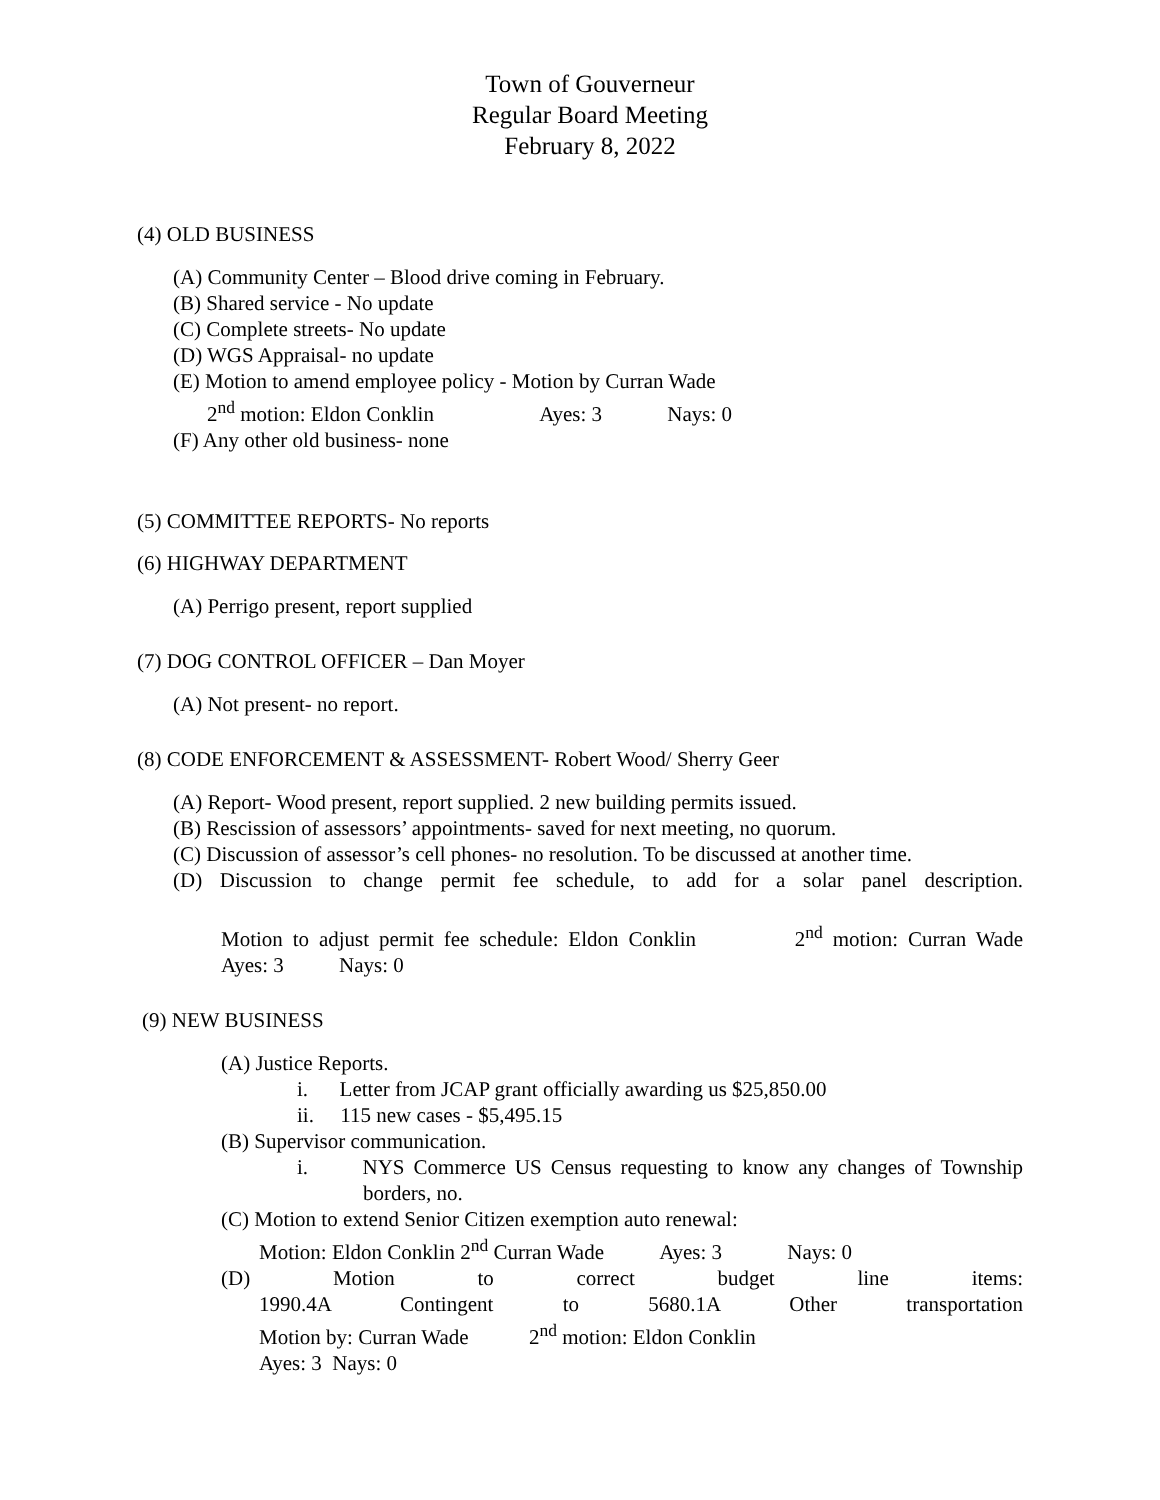Town of Gouverneur
Regular Board Meeting
February 8, 2022
(4) OLD BUSINESS
(A) Community Center – Blood drive coming in February.
(B) Shared service - No update
(C) Complete streets- No update
(D) WGS Appraisal- no update
(E) Motion to amend employee policy - Motion by Curran Wade
2<sup>nd</sup> motion: Eldon Conklin Ayes: 3 Nays: 0
(F) Any other old business- none
(5) COMMITTEE REPORTS- No reports
(6) HIGHWAY DEPARTMENT
(A) Perrigo present, report supplied
(7) DOG CONTROL OFFICER – Dan Moyer
(A) Not present- no report.
(8) CODE ENFORCEMENT & ASSESSMENT- Robert Wood/ Sherry Geer
(A) Report- Wood present, report supplied. 2 new building permits issued.
(B) Rescission of assessors’ appointments- saved for next meeting, no quorum.
(C) Discussion of assessor’s cell phones- no resolution. To be discussed at another time.
(D) Discussion to change permit fee schedule, to add for a solar panel description.
Motion to adjust permit fee schedule: Eldon Conklin 2<sup>nd</sup> motion: Curran Wade
Ayes: 3 Nays: 0
(9) NEW BUSINESS
(A) Justice Reports.
i. Letter from JCAP grant officially awarding us $25,850.00
ii. 115 new cases - $5,495.15
(B) Supervisor communication.
i. NYS Commerce US Census requesting to know any changes of Township
borders, no.
(C) Motion to extend Senior Citizen exemption auto renewal:
Motion: Eldon Conklin 2<sup>nd</sup> Curran Wade Ayes: 3 Nays: 0
(D) Motion to correct budget line items:
1990.4A Contingent to 5680.1A Other transportation
Motion by: Curran Wade 2<sup>nd</sup> motion: Eldon Conklin
Ayes: 3 Nays: 0